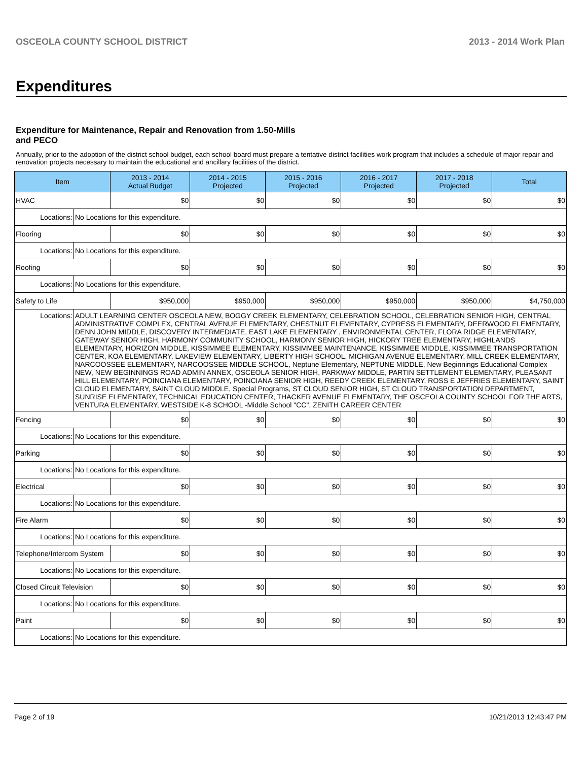OSCEOLA COUNTY SCHOOL DISTRICT 2013 - 2014 Work Plan
Expenditures
Expenditure for Maintenance, Repair and Renovation from 1.50-Mills and PECO
Annually, prior to the adoption of the district school budget, each school board must prepare a tentative district facilities work program that includes a schedule of major repair and renovation projects necessary to maintain the educational and ancillary facilities of the district.
| Item | | 2013 - 2014 Actual Budget | 2014 - 2015 Projected | 2015 - 2016 Projected | 2016 - 2017 Projected | 2017 - 2018 Projected | Total |
| --- | --- | --- | --- | --- | --- | --- | --- |
| HVAC | | $0 | $0 | $0 | $0 | $0 | $0 |
| Locations: | No Locations for this expenditure. | | | | | | |
| Flooring | | $0 | $0 | $0 | $0 | $0 | $0 |
| Locations: | No Locations for this expenditure. | | | | | | |
| Roofing | | $0 | $0 | $0 | $0 | $0 | $0 |
| Locations: | No Locations for this expenditure. | | | | | | |
| Safety to Life | | $950,000 | $950,000 | $950,000 | $950,000 | $950,000 | $4,750,000 |
| Locations: | ADULT LEARNING CENTER OSCEOLA NEW, BOGGY CREEK ELEMENTARY, CELEBRATION SCHOOL, CELEBRATION SENIOR HIGH, CENTRAL ADMINISTRATIVE COMPLEX, CENTRAL AVENUE ELEMENTARY, CHESTNUT ELEMENTARY, CYPRESS ELEMENTARY, DEERWOOD ELEMENTARY, DENN JOHN MIDDLE, DISCOVERY INTERMEDIATE, EAST LAKE ELEMENTARY , ENVIRONMENTAL CENTER, FLORA RIDGE ELEMENTARY, GATEWAY SENIOR HIGH, HARMONY COMMUNITY SCHOOL, HARMONY SENIOR HIGH, HICKORY TREE ELEMENTARY, HIGHLANDS ELEMENTARY, HORIZON MIDDLE, KISSIMMEE ELEMENTARY, KISSIMMEE MAINTENANCE, KISSIMMEE MIDDLE, KISSIMMEE TRANSPORTATION CENTER, KOA ELEMENTARY, LAKEVIEW ELEMENTARY, LIBERTY HIGH SCHOOL, MICHIGAN AVENUE ELEMENTARY, MILL CREEK ELEMENTARY, NARCOOSSEE ELEMENTARY, NARCOOSSEE MIDDLE SCHOOL, Neptune Elementary, NEPTUNE MIDDLE, New Beginnings Educational Complex NEW, NEW BEGINNINGS ROAD ADMIN ANNEX, OSCEOLA SENIOR HIGH, PARKWAY MIDDLE, PARTIN SETTLEMENT ELEMENTARY, PLEASANT HILL ELEMENTARY, POINCIANA ELEMENTARY, POINCIANA SENIOR HIGH, REEDY CREEK ELEMENTARY, ROSS E JEFFRIES ELEMENTARY, SAINT CLOUD ELEMENTARY, SAINT CLOUD MIDDLE, Special Programs, ST CLOUD SENIOR HIGH, ST CLOUD TRANSPORTATION DEPARTMENT, SUNRISE ELEMENTARY, TECHNICAL EDUCATION CENTER, THACKER AVENUE ELEMENTARY, THE OSCEOLA COUNTY SCHOOL FOR THE ARTS, VENTURA ELEMENTARY, WESTSIDE K-8 SCHOOL -Middle School "CC", ZENITH CAREER CENTER | | | | | | |
| Fencing | | $0 | $0 | $0 | $0 | $0 | $0 |
| Locations: | No Locations for this expenditure. | | | | | | |
| Parking | | $0 | $0 | $0 | $0 | $0 | $0 |
| Locations: | No Locations for this expenditure. | | | | | | |
| Electrical | | $0 | $0 | $0 | $0 | $0 | $0 |
| Locations: | No Locations for this expenditure. | | | | | | |
| Fire Alarm | | $0 | $0 | $0 | $0 | $0 | $0 |
| Locations: | No Locations for this expenditure. | | | | | | |
| Telephone/Intercom System | | $0 | $0 | $0 | $0 | $0 | $0 |
| Locations: | No Locations for this expenditure. | | | | | | |
| Closed Circuit Television | | $0 | $0 | $0 | $0 | $0 | $0 |
| Locations: | No Locations for this expenditure. | | | | | | |
| Paint | | $0 | $0 | $0 | $0 | $0 | $0 |
| Locations: | No Locations for this expenditure. | | | | | | |
Page 2 of 19 10/21/2013 12:43:47 PM